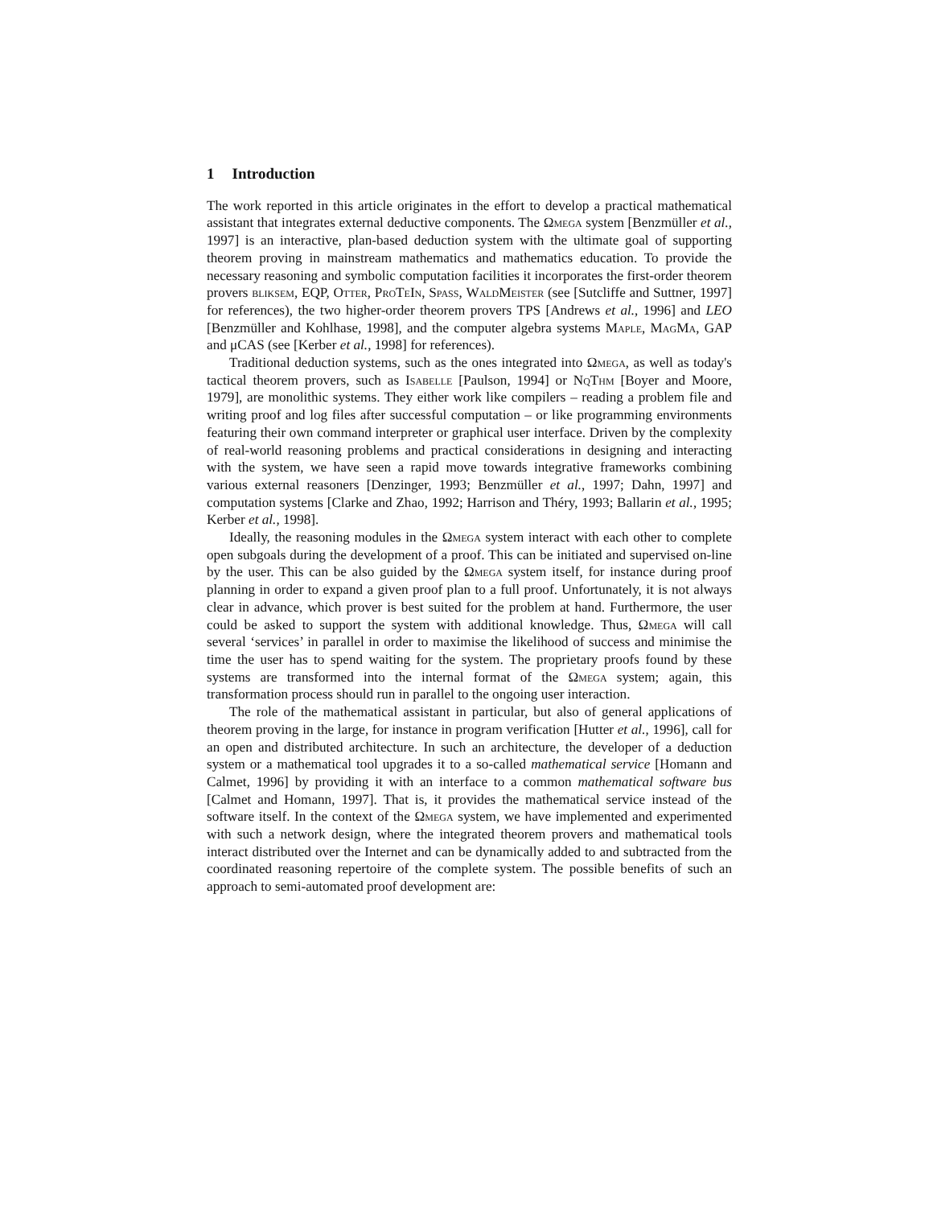1 Introduction
The work reported in this article originates in the effort to develop a practical mathematical assistant that integrates external deductive components. The Ωmega system [Benzmüller et al., 1997] is an interactive, plan-based deduction system with the ultimate goal of supporting theorem proving in mainstream mathematics and mathematics education. To provide the necessary reasoning and symbolic computation facilities it incorporates the first-order theorem provers bliksem, EQP, Otter, ProTeIn, Spass, WaldMeister (see [Sutcliffe and Suttner, 1997] for references), the two higher-order theorem provers TPS [Andrews et al., 1996] and LEO [Benzmüller and Kohlhase, 1998], and the computer algebra systems Maple, MagMa, GAP and μCAS (see [Kerber et al., 1998] for references).
Traditional deduction systems, such as the ones integrated into Ωmega, as well as today's tactical theorem provers, such as Isabelle [Paulson, 1994] or NqThm [Boyer and Moore, 1979], are monolithic systems. They either work like compilers – reading a problem file and writing proof and log files after successful computation – or like programming environments featuring their own command interpreter or graphical user interface. Driven by the complexity of real-world reasoning problems and practical considerations in designing and interacting with the system, we have seen a rapid move towards integrative frameworks combining various external reasoners [Denzinger, 1993; Benzmüller et al., 1997; Dahn, 1997] and computation systems [Clarke and Zhao, 1992; Harrison and Théry, 1993; Ballarin et al., 1995; Kerber et al., 1998].
Ideally, the reasoning modules in the Ωmega system interact with each other to complete open subgoals during the development of a proof. This can be initiated and supervised on-line by the user. This can be also guided by the Ωmega system itself, for instance during proof planning in order to expand a given proof plan to a full proof. Unfortunately, it is not always clear in advance, which prover is best suited for the problem at hand. Furthermore, the user could be asked to support the system with additional knowledge. Thus, Ωmega will call several ‘services’ in parallel in order to maximise the likelihood of success and minimise the time the user has to spend waiting for the system. The proprietary proofs found by these systems are transformed into the internal format of the Ωmega system; again, this transformation process should run in parallel to the ongoing user interaction.
The role of the mathematical assistant in particular, but also of general applications of theorem proving in the large, for instance in program verification [Hutter et al., 1996], call for an open and distributed architecture. In such an architecture, the developer of a deduction system or a mathematical tool upgrades it to a so-called mathematical service [Homann and Calmet, 1996] by providing it with an interface to a common mathematical software bus [Calmet and Homann, 1997]. That is, it provides the mathematical service instead of the software itself. In the context of the Ωmega system, we have implemented and experimented with such a network design, where the integrated theorem provers and mathematical tools interact distributed over the Internet and can be dynamically added to and subtracted from the coordinated reasoning repertoire of the complete system. The possible benefits of such an approach to semi-automated proof development are: